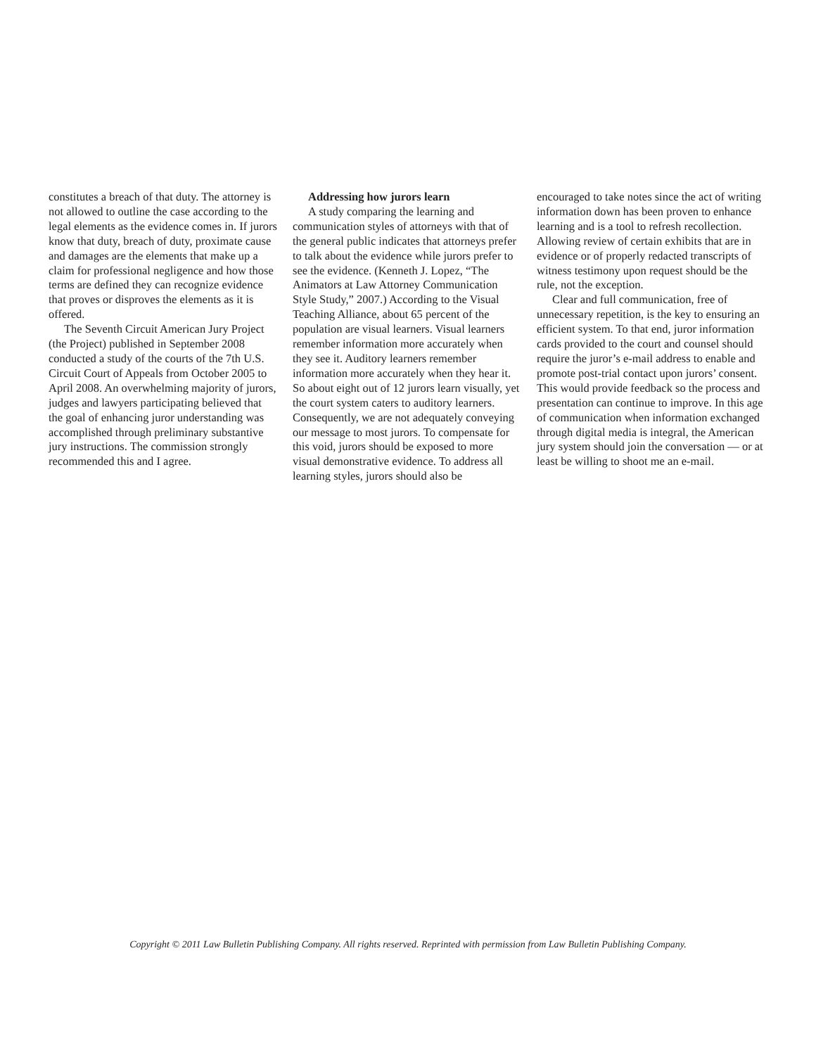constitutes a breach of that duty. The attorney is not allowed to outline the case according to the legal elements as the evidence comes in. If jurors know that duty, breach of duty, proximate cause and damages are the elements that make up a claim for professional negligence and how those terms are defined they can recognize evidence that proves or disproves the elements as it is offered.
The Seventh Circuit American Jury Project (the Project) published in September 2008 conducted a study of the courts of the 7th U.S. Circuit Court of Appeals from October 2005 to April 2008. An overwhelming majority of jurors, judges and lawyers participating believed that the goal of enhancing juror understanding was accomplished through preliminary substantive jury instructions. The commission strongly recommended this and I agree.
Addressing how jurors learn
A study comparing the learning and communication styles of attorneys with that of the general public indicates that attorneys prefer to talk about the evidence while jurors prefer to see the evidence. (Kenneth J. Lopez, “The Animators at Law Attorney Communication Style Study,” 2007.) According to the Visual Teaching Alliance, about 65 percent of the population are visual learners. Visual learners remember information more accurately when they see it. Auditory learners remember information more accurately when they hear it. So about eight out of 12 jurors learn visually, yet the court system caters to auditory learners. Consequently, we are not adequately conveying our message to most jurors. To compensate for this void, jurors should be exposed to more visual demonstrative evidence. To address all learning styles, jurors should also be
encouraged to take notes since the act of writing information down has been proven to enhance learning and is a tool to refresh recollection. Allowing review of certain exhibits that are in evidence or of properly redacted transcripts of witness testimony upon request should be the rule, not the exception.
Clear and full communication, free of unnecessary repetition, is the key to ensuring an efficient system. To that end, juror information cards provided to the court and counsel should require the juror’s e-mail address to enable and promote post-trial contact upon jurors’ consent. This would provide feedback so the process and presentation can continue to improve. In this age of communication when information exchanged through digital media is integral, the American jury system should join the conversation — or at least be willing to shoot me an e-mail.
Copyright © 2011 Law Bulletin Publishing Company. All rights reserved. Reprinted with permission from Law Bulletin Publishing Company.